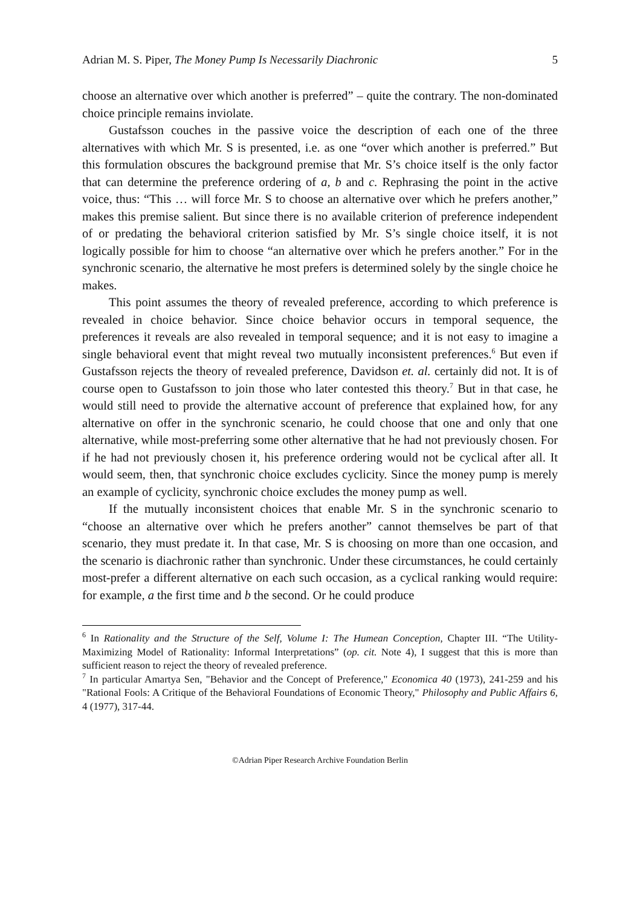Adrian M. S. Piper, The Money Pump Is Necessarily Diachronic 5
choose an alternative over which another is preferred” – quite the contrary. The non-dominated choice principle remains inviolate.
Gustafsson couches in the passive voice the description of each one of the three alternatives with which Mr. S is presented, i.e. as one “over which another is preferred.” But this formulation obscures the background premise that Mr. S’s choice itself is the only factor that can determine the preference ordering of a, b and c. Rephrasing the point in the active voice, thus: “This … will force Mr. S to choose an alternative over which he prefers another,” makes this premise salient. But since there is no available criterion of preference independent of or predating the behavioral criterion satisfied by Mr. S’s single choice itself, it is not logically possible for him to choose “an alternative over which he prefers another.” For in the synchronic scenario, the alternative he most prefers is determined solely by the single choice he makes.
This point assumes the theory of revealed preference, according to which preference is revealed in choice behavior. Since choice behavior occurs in temporal sequence, the preferences it reveals are also revealed in temporal sequence; and it is not easy to imagine a single behavioral event that might reveal two mutually inconsistent preferences.<sup>6</sup> But even if Gustafsson rejects the theory of revealed preference, Davidson et. al. certainly did not. It is of course open to Gustafsson to join those who later contested this theory.<sup>7</sup> But in that case, he would still need to provide the alternative account of preference that explained how, for any alternative on offer in the synchronic scenario, he could choose that one and only that one alternative, while most-preferring some other alternative that he had not previously chosen. For if he had not previously chosen it, his preference ordering would not be cyclical after all. It would seem, then, that synchronic choice excludes cyclicity. Since the money pump is merely an example of cyclicity, synchronic choice excludes the money pump as well.
If the mutually inconsistent choices that enable Mr. S in the synchronic scenario to “choose an alternative over which he prefers another” cannot themselves be part of that scenario, they must predate it. In that case, Mr. S is choosing on more than one occasion, and the scenario is diachronic rather than synchronic. Under these circumstances, he could certainly most-prefer a different alternative on each such occasion, as a cyclical ranking would require: for example, a the first time and b the second. Or he could produce
<sup>6</sup> In Rationality and the Structure of the Self, Volume I: The Humean Conception, Chapter III. “The Utility-Maximizing Model of Rationality: Informal Interpretations” (op. cit. Note 4), I suggest that this is more than sufficient reason to reject the theory of revealed preference.
<sup>7</sup> In particular Amartya Sen, "Behavior and the Concept of Preference," Economica 40 (1973), 241-259 and his "Rational Fools: A Critique of the Behavioral Foundations of Economic Theory," Philosophy and Public Affairs 6, 4 (1977), 317-44.
©Adrian Piper Research Archive Foundation Berlin